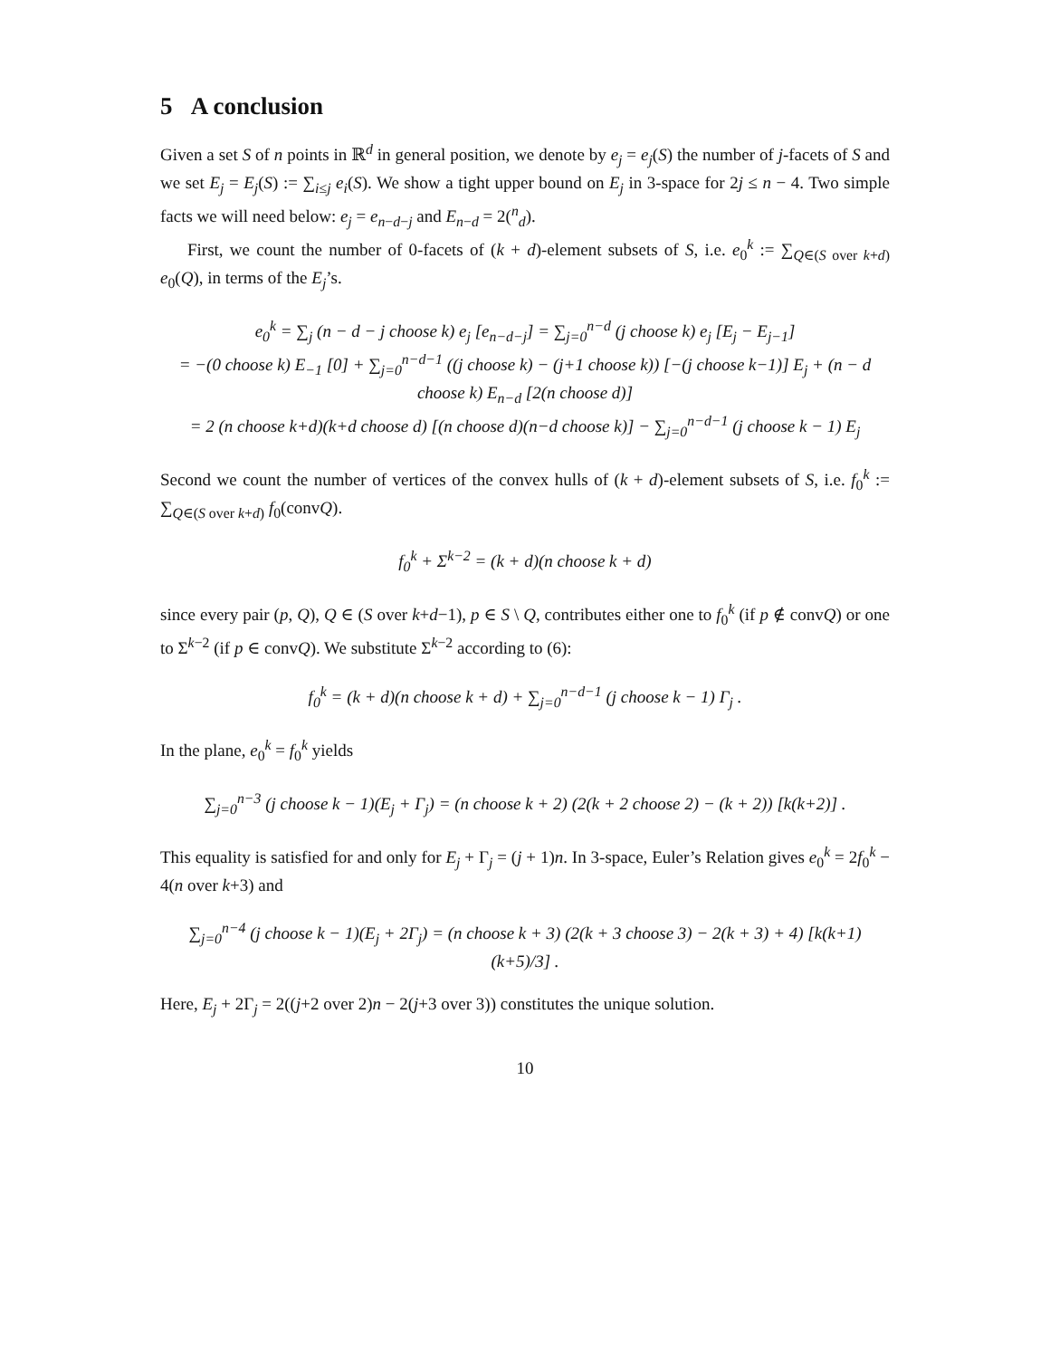5 A conclusion
Given a set S of n points in ℝ<sup>d</sup> in general position, we denote by e<sub>j</sub> = e<sub>j</sub>(S) the number of j-facets of S and we set E<sub>j</sub> = E<sub>j</sub>(S) := ∑<sub>i≤j</sub> e<sub>i</sub>(S). We show a tight upper bound on E<sub>j</sub> in 3-space for 2j ≤ n − 4. Two simple facts we will need below: e<sub>j</sub> = e<sub>n−d−j</sub> and E<sub>n−d</sub> = 2(<sup>n</sup><sub>d</sub>).
First, we count the number of 0-facets of (k + d)-element subsets of S, i.e. e<sub>0</sub><sup>k</sup> := ∑<sub>Q∈(S over k+d)</sub> e<sub>0</sub>(Q), in terms of the E<sub>j</sub>’s.
e<sub>0</sub><sup>k</sup> = ∑<sub>j</sub> (n − d − j choose k) e<sub>j</sub> [e<sub>n−d−j</sub>] = ∑<sub>j=0</sub><sup>n−d</sup> (j choose k) e<sub>j</sub> [E<sub>j</sub> − E<sub>j−1</sub>]
= −(0 choose k) E<sub>−1</sub> [0] + ∑<sub>j=0</sub><sup>n−d−1</sup> ((j choose k) − (j+1 choose k)) [−(j choose k−1)] E<sub>j</sub> + (n − d choose k) E<sub>n−d</sub> [2(n choose d)]
= 2 (n choose k+d)(k+d choose d) [(n choose d)(n−d choose k)] − ∑<sub>j=0</sub><sup>n−d−1</sup> (j choose k − 1) E<sub>j</sub>
Second we count the number of vertices of the convex hulls of (k + d)-element subsets of S, i.e. f<sub>0</sub><sup>k</sup> := ∑<sub>Q∈(S over k+d)</sub> f<sub>0</sub>(convQ).
f<sub>0</sub><sup>k</sup> + Σ<sup>k−2</sup> = (k + d)(n choose k + d)
since every pair (p, Q), Q ∈ (S over k+d−1), p ∈ S \ Q, contributes either one to f<sub>0</sub><sup>k</sup> (if p ∉ convQ) or one to Σ<sup>k−2</sup> (if p ∈ convQ). We substitute Σ<sup>k−2</sup> according to (6):
f<sub>0</sub><sup>k</sup> = (k + d)(n choose k + d) + ∑<sub>j=0</sub><sup>n−d−1</sup> (j choose k − 1) Γ<sub>j</sub> .
In the plane, e<sub>0</sub><sup>k</sup> = f<sub>0</sub><sup>k</sup> yields
∑<sub>j=0</sub><sup>n−3</sup> (j choose k − 1)(E<sub>j</sub> + Γ<sub>j</sub>) = (n choose k + 2) (2(k + 2 choose 2) − (k + 2)) [k(k+2)] .
This equality is satisfied for and only for E<sub>j</sub> + Γ<sub>j</sub> = (j + 1)n. In 3-space, Euler’s Relation gives e<sub>0</sub><sup>k</sup> = 2f<sub>0</sub><sup>k</sup> − 4(n over k+3) and
∑<sub>j=0</sub><sup>n−4</sup> (j choose k − 1)(E<sub>j</sub> + 2Γ<sub>j</sub>) = (n choose k + 3) (2(k + 3 choose 3) − 2(k + 3) + 4) [k(k+1)(k+5)/3] .
Here, E<sub>j</sub> + 2Γ<sub>j</sub> = 2((j+2 over 2)n − 2(j+3 over 3)) constitutes the unique solution.
10